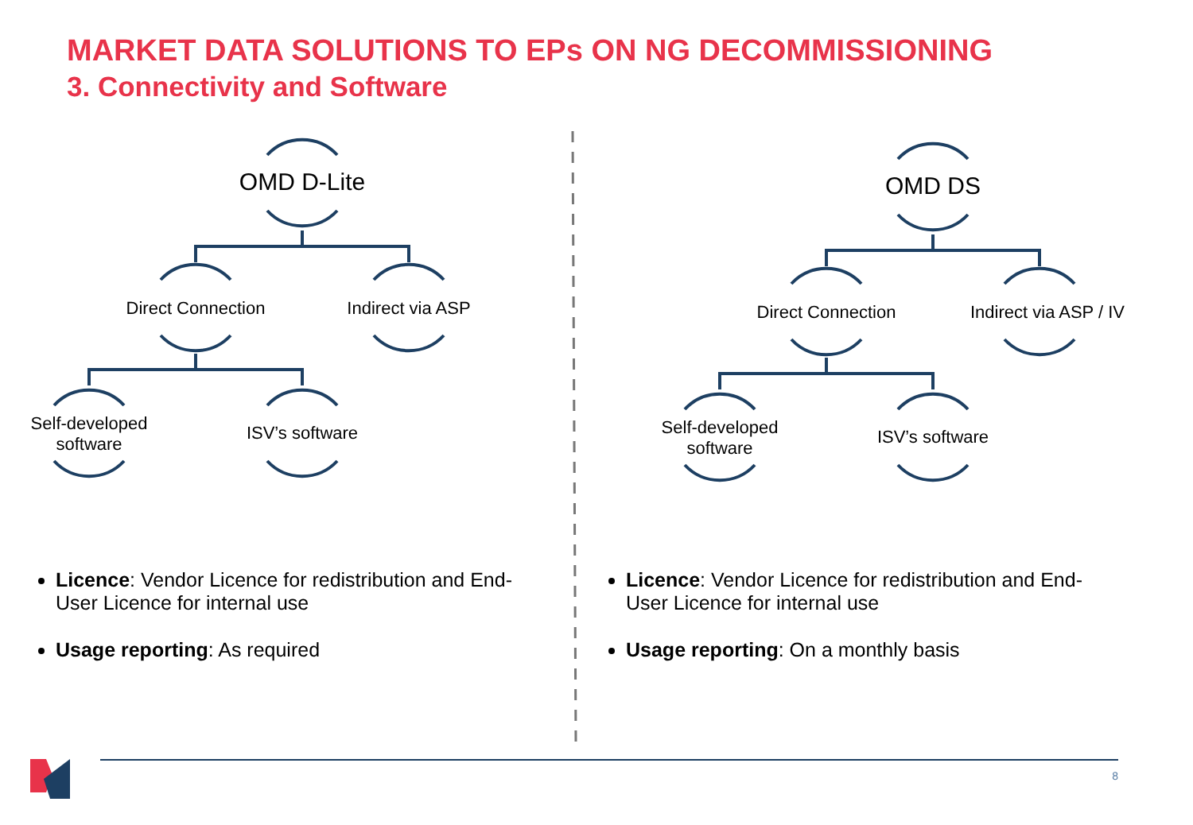MARKET DATA SOLUTIONS TO EPs ON NG DECOMMISSIONING
3. Connectivity and Software
OMD D-Lite
Direct Connection
Indirect via ASP
Self-developed software
ISV’s software
Licence: Vendor Licence for redistribution and End-User Licence for internal use
Usage reporting: As required
OMD DS
Direct Connection
Indirect via ASP / IV
Self-developed software
ISV’s software
Licence: Vendor Licence for redistribution and End-User Licence for internal use
Usage reporting: On a monthly basis
8